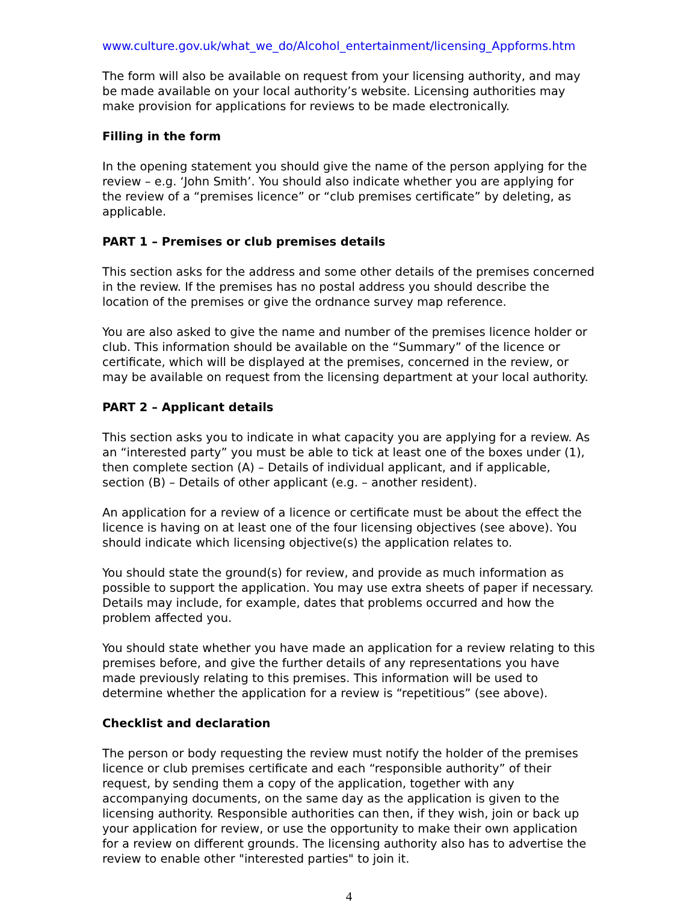www.culture.gov.uk/what_we_do/Alcohol_entertainment/licensing_Appforms.htm
The form will also be available on request from your licensing authority, and may be made available on your local authority’s website. Licensing authorities may make provision for applications for reviews to be made electronically.
Filling in the form
In the opening statement you should give the name of the person applying for the review – e.g. ‘John Smith’. You should also indicate whether you are applying for the review of a “premises licence” or “club premises certificate” by deleting, as applicable.
PART 1 – Premises or club premises details
This section asks for the address and some other details of the premises concerned in the review. If the premises has no postal address you should describe the location of the premises or give the ordnance survey map reference.
You are also asked to give the name and number of the premises licence holder or club. This information should be available on the “Summary” of the licence or certificate, which will be displayed at the premises, concerned in the review, or may be available on request from the licensing department at your local authority.
PART 2 – Applicant details
This section asks you to indicate in what capacity you are applying for a review. As an “interested party” you must be able to tick at least one of the boxes under (1), then complete section (A) – Details of individual applicant, and if applicable, section (B) – Details of other applicant (e.g. – another resident).
An application for a review of a licence or certificate must be about the effect the licence is having on at least one of the four licensing objectives (see above). You should indicate which licensing objective(s) the application relates to.
You should state the ground(s) for review, and provide as much information as possible to support the application. You may use extra sheets of paper if necessary. Details may include, for example, dates that problems occurred and how the problem affected you.
You should state whether you have made an application for a review relating to this premises before, and give the further details of any representations you have made previously relating to this premises. This information will be used to determine whether the application for a review is “repetitious” (see above).
Checklist and declaration
The person or body requesting the review must notify the holder of the premises licence or club premises certificate and each “responsible authority” of their request, by sending them a copy of the application, together with any accompanying documents, on the same day as the application is given to the licensing authority. Responsible authorities can then, if they wish, join or back up your application for review, or use the opportunity to make their own application for a review on different grounds. The licensing authority also has to advertise the review to enable other "interested parties" to join it.
4